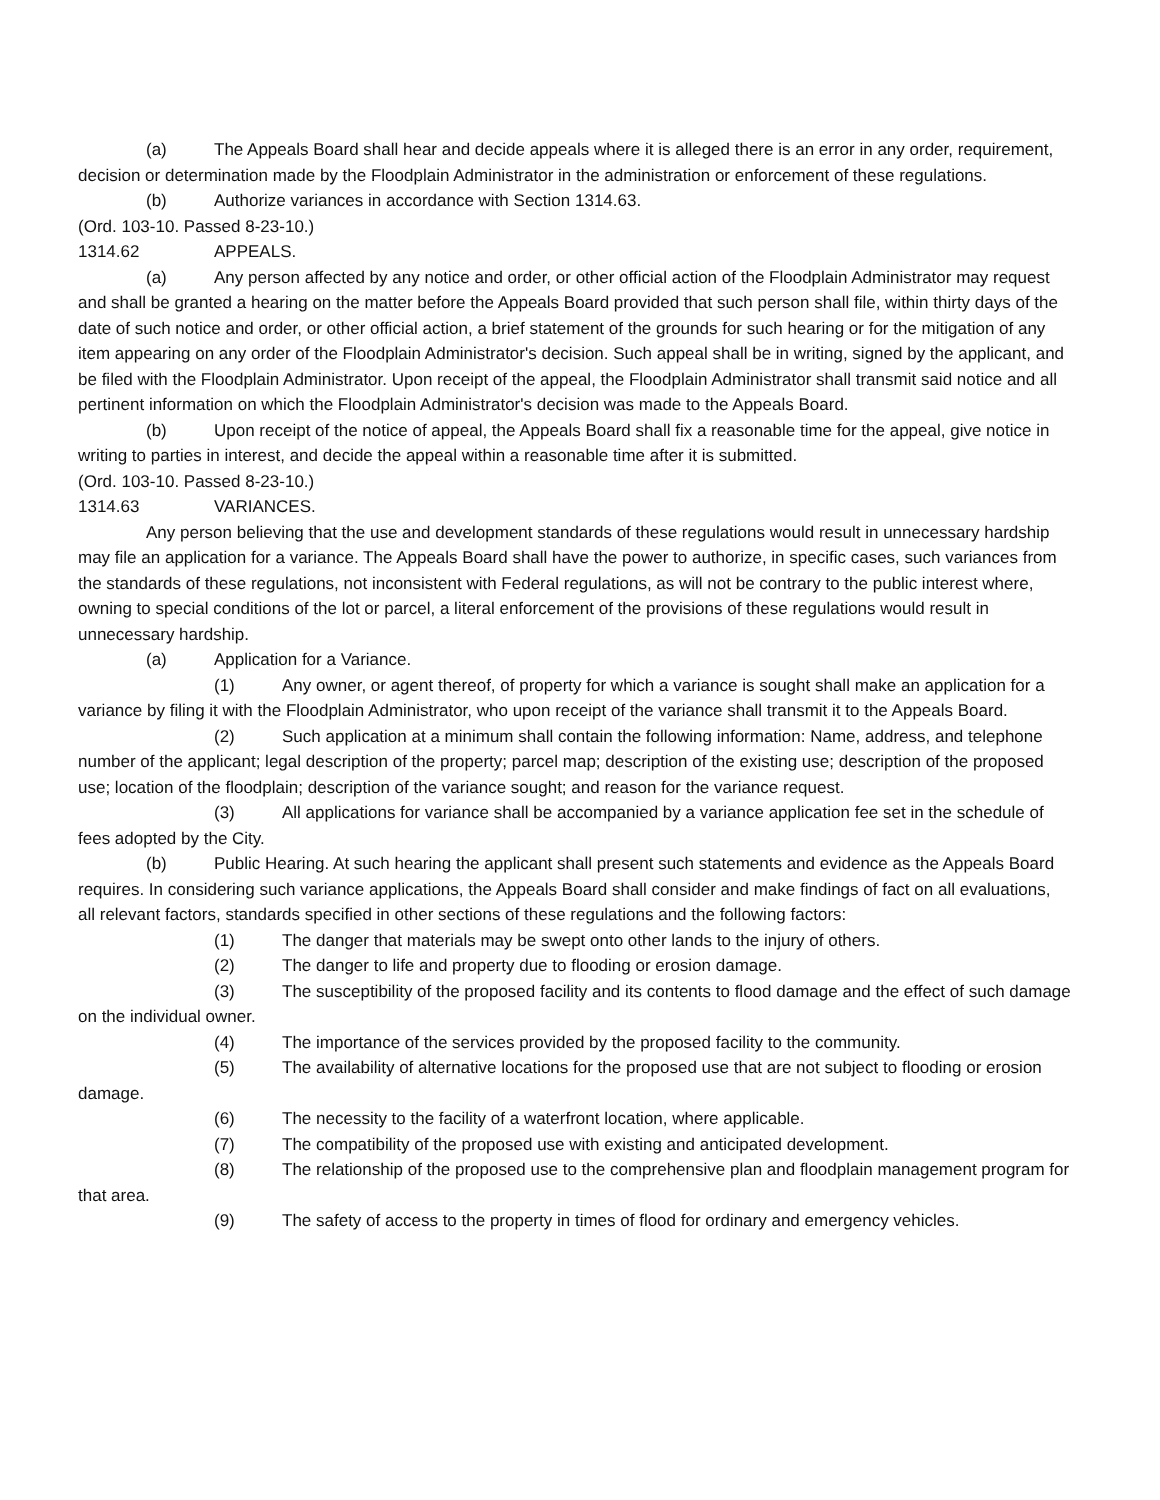(a) The Appeals Board shall hear and decide appeals where it is alleged there is an error in any order, requirement, decision or determination made by the Floodplain Administrator in the administration or enforcement of these regulations.
(b) Authorize variances in accordance with Section 1314.63.
(Ord. 103-10. Passed 8-23-10.)
1314.62 APPEALS.
(a) Any person affected by any notice and order, or other official action of the Floodplain Administrator may request and shall be granted a hearing on the matter before the Appeals Board provided that such person shall file, within thirty days of the date of such notice and order, or other official action, a brief statement of the grounds for such hearing or for the mitigation of any item appearing on any order of the Floodplain Administrator's decision. Such appeal shall be in writing, signed by the applicant, and be filed with the Floodplain Administrator. Upon receipt of the appeal, the Floodplain Administrator shall transmit said notice and all pertinent information on which the Floodplain Administrator's decision was made to the Appeals Board.
(b) Upon receipt of the notice of appeal, the Appeals Board shall fix a reasonable time for the appeal, give notice in writing to parties in interest, and decide the appeal within a reasonable time after it is submitted.
(Ord. 103-10. Passed 8-23-10.)
1314.63 VARIANCES.
Any person believing that the use and development standards of these regulations would result in unnecessary hardship may file an application for a variance. The Appeals Board shall have the power to authorize, in specific cases, such variances from the standards of these regulations, not inconsistent with Federal regulations, as will not be contrary to the public interest where, owning to special conditions of the lot or parcel, a literal enforcement of the provisions of these regulations would result in unnecessary hardship.
(a) Application for a Variance.
(1) Any owner, or agent thereof, of property for which a variance is sought shall make an application for a variance by filing it with the Floodplain Administrator, who upon receipt of the variance shall transmit it to the Appeals Board.
(2) Such application at a minimum shall contain the following information: Name, address, and telephone number of the applicant; legal description of the property; parcel map; description of the existing use; description of the proposed use; location of the floodplain; description of the variance sought; and reason for the variance request.
(3) All applications for variance shall be accompanied by a variance application fee set in the schedule of fees adopted by the City.
(b) Public Hearing. At such hearing the applicant shall present such statements and evidence as the Appeals Board requires. In considering such variance applications, the Appeals Board shall consider and make findings of fact on all evaluations, all relevant factors, standards specified in other sections of these regulations and the following factors:
(1) The danger that materials may be swept onto other lands to the injury of others.
(2) The danger to life and property due to flooding or erosion damage.
(3) The susceptibility of the proposed facility and its contents to flood damage and the effect of such damage on the individual owner.
(4) The importance of the services provided by the proposed facility to the community.
(5) The availability of alternative locations for the proposed use that are not subject to flooding or erosion damage.
(6) The necessity to the facility of a waterfront location, where applicable.
(7) The compatibility of the proposed use with existing and anticipated development.
(8) The relationship of the proposed use to the comprehensive plan and floodplain management program for that area.
(9) The safety of access to the property in times of flood for ordinary and emergency vehicles.